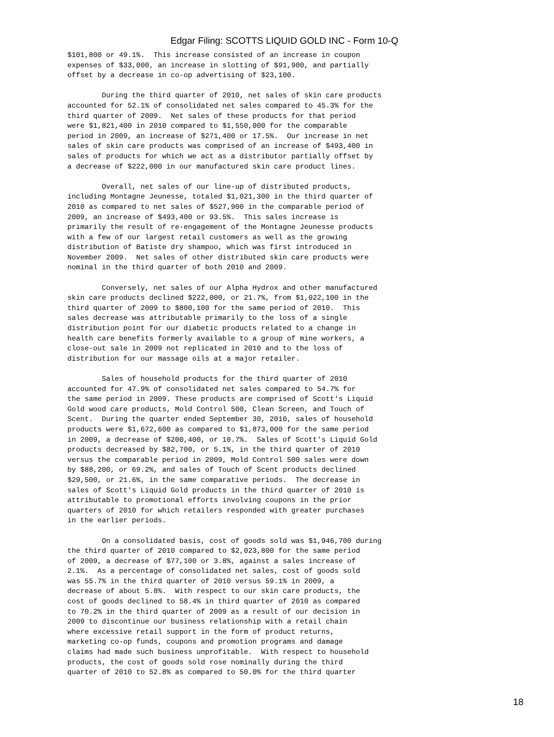Edgar Filing: SCOTTS LIQUID GOLD INC - Form 10-Q
$101,800 or 49.1%.  This increase consisted of an increase in coupon
expenses of $33,000, an increase in slotting of $91,900, and partially
offset by a decrease in co-op advertising of $23,100.

        During the third quarter of 2010, net sales of skin care products
accounted for 52.1% of consolidated net sales compared to 45.3% for the
third quarter of 2009.  Net sales of these products for that period
were $1,821,400 in 2010 compared to $1,550,000 for the comparable
period in 2009, an increase of $271,400 or 17.5%.  Our increase in net
sales of skin care products was comprised of an increase of $493,400 in
sales of products for which we act as a distributor partially offset by
a decrease of $222,000 in our manufactured skin care product lines.

        Overall, net sales of our line-up of distributed products,
including Montagne Jeunesse, totaled $1,021,300 in the third quarter of
2010 as compared to net sales of $527,900 in the comparable period of
2009, an increase of $493,400 or 93.5%.  This sales increase is
primarily the result of re-engagement of the Montagne Jeunesse products
with a few of our largest retail customers as well as the growing
distribution of Batiste dry shampoo, which was first introduced in
November 2009.  Net sales of other distributed skin care products were
nominal in the third quarter of both 2010 and 2009.

        Conversely, net sales of our Alpha Hydrox and other manufactured
skin care products declined $222,000, or 21.7%, from $1,022,100 in the
third quarter of 2009 to $800,100 for the same period of 2010.  This
sales decrease was attributable primarily to the loss of a single
distribution point for our diabetic products related to a change in
health care benefits formerly available to a group of mine workers, a
close-out sale in 2009 not replicated in 2010 and to the loss of
distribution for our massage oils at a major retailer.

        Sales of household products for the third quarter of 2010
accounted for 47.9% of consolidated net sales compared to 54.7% for
the same period in 2009. These products are comprised of Scott's Liquid
Gold wood care products, Mold Control 500, Clean Screen, and Touch of
Scent.  During the quarter ended September 30, 2010, sales of household
products were $1,672,600 as compared to $1,873,000 for the same period
in 2009, a decrease of $200,400, or 10.7%.  Sales of Scott's Liquid Gold
products decreased by $82,700, or 5.1%, in the third quarter of 2010
versus the comparable period in 2009, Mold Control 500 sales were down
by $88,200, or 69.2%, and sales of Touch of Scent products declined
$29,500, or 21.6%, in the same comparative periods.  The decrease in
sales of Scott's Liquid Gold products in the third quarter of 2010 is
attributable to promotional efforts involving coupons in the prior
quarters of 2010 for which retailers responded with greater purchases
in the earlier periods.

        On a consolidated basis, cost of goods sold was $1,946,700 during
the third quarter of 2010 compared to $2,023,800 for the same period
of 2009, a decrease of $77,100 or 3.8%, against a sales increase of
2.1%.  As a percentage of consolidated net sales, cost of goods sold
was 55.7% in the third quarter of 2010 versus 59.1% in 2009, a
decrease of about 5.8%.  With respect to our skin care products, the
cost of goods declined to 58.4% in third quarter of 2010 as compared
to 70.2% in the third quarter of 2009 as a result of our decision in
2009 to discontinue our business relationship with a retail chain
where excessive retail support in the form of product returns,
marketing co-op funds, coupons and promotion programs and damage
claims had made such business unprofitable.  With respect to household
products, the cost of goods sold rose nominally during the third
quarter of 2010 to 52.8% as compared to 50.0% for the third quarter
18